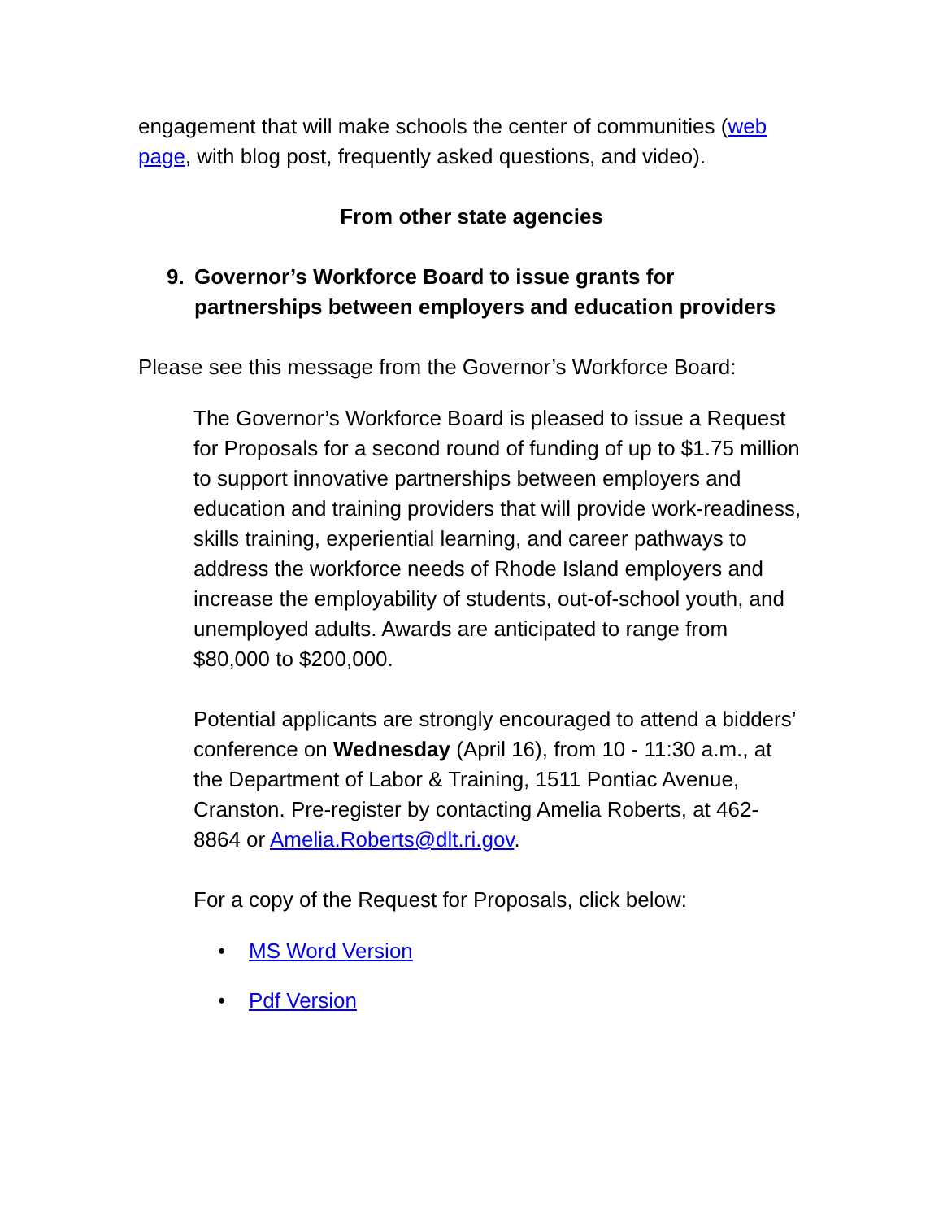engagement that will make schools the center of communities (web page, with blog post, frequently asked questions, and video).
From other state agencies
9. Governor’s Workforce Board to issue grants for partnerships between employers and education providers
Please see this message from the Governor’s Workforce Board:
The Governor’s Workforce Board is pleased to issue a Request for Proposals for a second round of funding of up to $1.75 million to support innovative partnerships between employers and education and training providers that will provide work-readiness, skills training, experiential learning, and career pathways to address the workforce needs of Rhode Island employers and increase the employability of students, out-of-school youth, and unemployed adults. Awards are anticipated to range from $80,000 to $200,000.
Potential applicants are strongly encouraged to attend a bidders’ conference on Wednesday (April 16), from 10 - 11:30 a.m., at the Department of Labor & Training, 1511 Pontiac Avenue, Cranston. Pre-register by contacting Amelia Roberts, at 462-8864 or Amelia.Roberts@dlt.ri.gov.
For a copy of the Request for Proposals, click below:
• MS Word Version
• Pdf Version